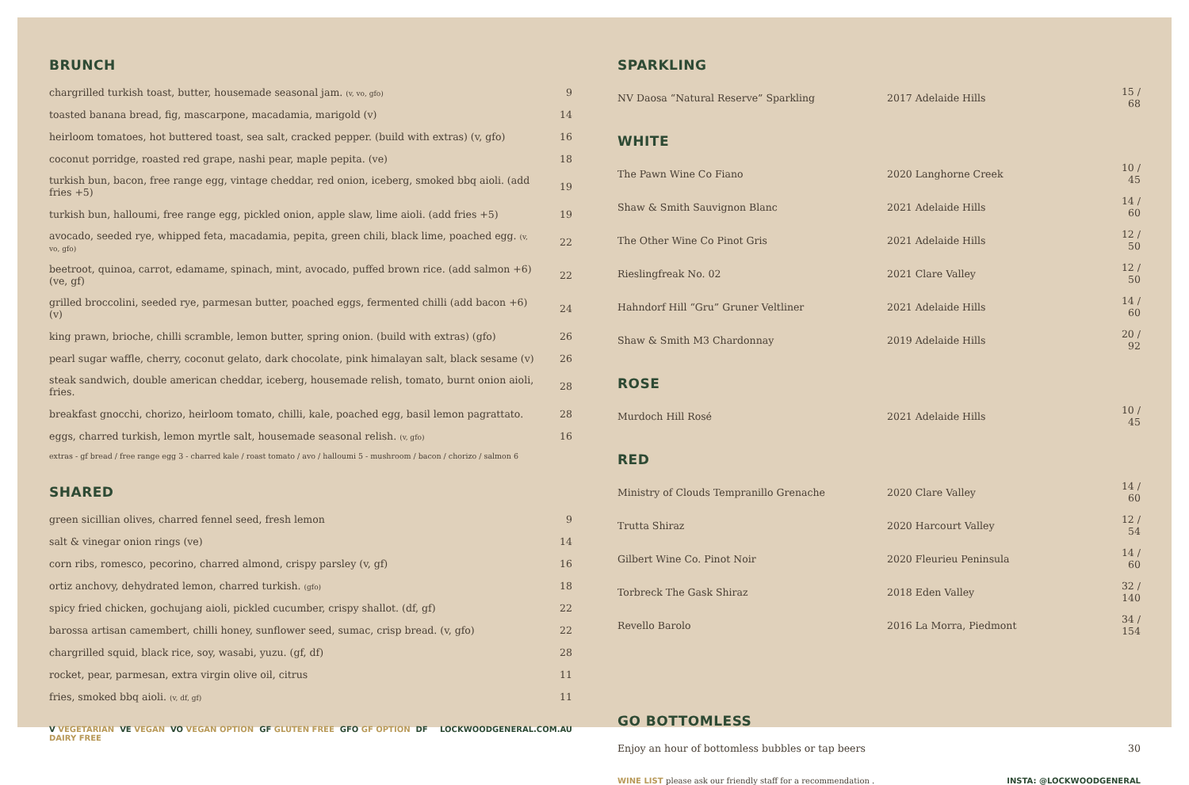BRUNCH
| chargrilled turkish toast, butter, housemade seasonal jam. (v, vo, gfo) | 9 |
| toasted banana bread, fig, mascarpone, macadamia, marigold (v) | 14 |
| heirloom tomatoes, hot buttered toast, sea salt, cracked pepper. (build with extras) (v, gfo) | 16 |
| coconut porridge, roasted red grape, nashi pear, maple pepita. (ve) | 18 |
| turkish bun, bacon, free range egg, vintage cheddar, red onion, iceberg, smoked bbq aioli. (add fries +5) | 19 |
| turkish bun, halloumi, free range egg, pickled onion, apple slaw, lime aioli. (add fries +5) | 19 |
| avocado, seeded rye, whipped feta, macadamia, pepita, green chili, black lime, poached egg. (v, vo, gfo) | 22 |
| beetroot, quinoa, carrot, edamame, spinach, mint, avocado, puffed brown rice. (add salmon +6) (ve, gf) | 22 |
| grilled broccolini, seeded rye, parmesan butter, poached eggs, fermented chilli (add bacon +6) (v) | 24 |
| king prawn, brioche, chilli scramble, lemon butter, spring onion. (build with extras) (gfo) | 26 |
| pearl sugar waffle, cherry, coconut gelato, dark chocolate, pink himalayan salt, black sesame (v) | 26 |
| steak sandwich, double american cheddar, iceberg, housemade relish, tomato, burnt onion aioli, fries. | 28 |
| breakfast gnocchi, chorizo, heirloom tomato, chilli, kale, poached egg, basil lemon pagrattato. | 28 |
| eggs, charred turkish, lemon myrtle salt, housemade seasonal relish. (v, gfo) | 16 |
extras - gf bread / free range egg 3 - charred kale / roast tomato / avo / halloumi 5 - mushroom / bacon / chorizo / salmon 6
SHARED
| green sicillian olives, charred fennel seed, fresh lemon | 9 |
| salt & vinegar onion rings (ve) | 14 |
| corn ribs, romesco, pecorino, charred almond, crispy parsley (v, gf) | 16 |
| ortiz anchovy, dehydrated lemon, charred turkish. (gfo) | 18 |
| spicy fried chicken, gochujang aioli, pickled cucumber, crispy shallot. (df, gf) | 22 |
| barossa artisan camembert, chilli honey, sunflower seed, sumac, crisp bread. (v, gfo) | 22 |
| chargrilled squid, black rice, soy, wasabi, yuzu. (gf, df) | 28 |
| rocket, pear, parmesan, extra virgin olive oil, citrus | 11 |
| fries, smoked bbq aioli. (v, df, gf) | 11 |
V VEGETARIAN VE VEGAN VO VEGAN OPTION GF GLUTEN FREE GFO GF OPTION DF DAIRY FREE
LOCKWOODGENERAL.COM.AU
SPARKLING
| NV Daosa “Natural Reserve” Sparkling | 2017 Adelaide Hills | 15 / 68 |
WHITE
| The Pawn Wine Co Fiano | 2020 Langhorne Creek | 10 / 45 |
| Shaw & Smith Sauvignon Blanc | 2021 Adelaide Hills | 14 / 60 |
| The Other Wine Co Pinot Gris | 2021 Adelaide Hills | 12 / 50 |
| Rieslingfreak No. 02 | 2021 Clare Valley | 12 / 50 |
| Hahndorf Hill “Gru” Gruner Veltliner | 2021 Adelaide Hills | 14 / 60 |
| Shaw & Smith M3 Chardonnay | 2019 Adelaide Hills | 20 / 92 |
ROSE
| Murdoch Hill Rosé | 2021 Adelaide Hills | 10 / 45 |
RED
| Ministry of Clouds Tempranillo Grenache | 2020 Clare Valley | 14 / 60 |
| Trutta Shiraz | 2020 Harcourt Valley | 12 / 54 |
| Gilbert Wine Co. Pinot Noir | 2020 Fleurieu Peninsula | 14 / 60 |
| Torbreck The Gask Shiraz | 2018 Eden Valley | 32 / 140 |
| Revello Barolo | 2016 La Morra, Piedmont | 34 / 154 |
GO BOTTOMLESS
| Enjoy an hour of bottomless bubbles or tap beers | 30 |
WINE LIST please ask our friendly staff for a recommendation .
INSTA: @LOCKWOODGENERAL